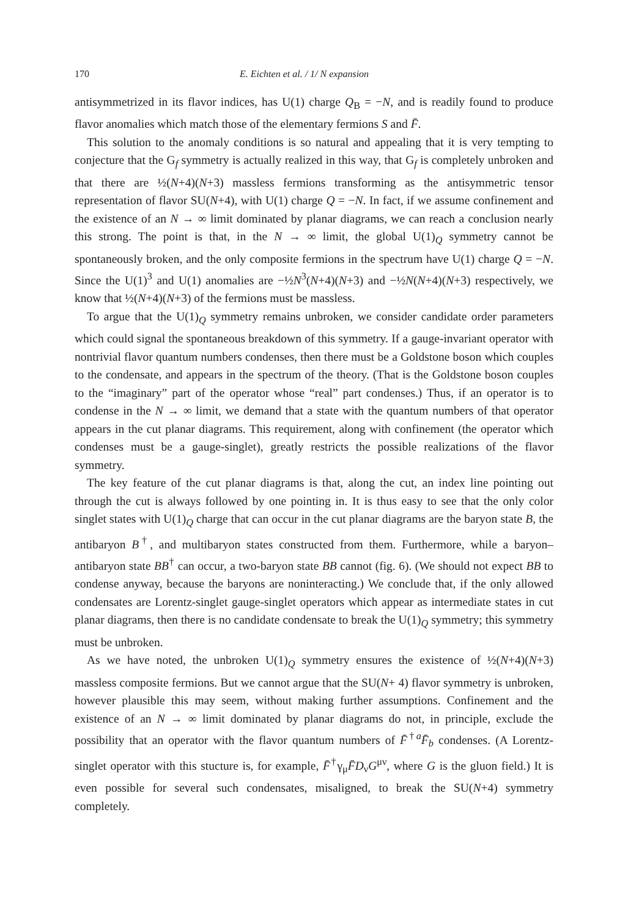170 E. Eichten et al. / 1/ N expansion
antisymmetrized in its flavor indices, has U(1) charge Q<sub>B</sub> = −N, and is readily found to produce flavor anomalies which match those of the elementary fermions S and F̄.
This solution to the anomaly conditions is so natural and appealing that it is very tempting to conjecture that the G<sub>f</sub> symmetry is actually realized in this way, that G<sub>f</sub> is completely unbroken and that there are ½(N+4)(N+3) massless fermions transforming as the antisymmetric tensor representation of flavor SU(N+4), with U(1) charge Q = −N. In fact, if we assume confinement and the existence of an N → ∞ limit dominated by planar diagrams, we can reach a conclusion nearly this strong. The point is that, in the N → ∞ limit, the global U(1)<sub>Q</sub> symmetry cannot be spontaneously broken, and the only composite fermions in the spectrum have U(1) charge Q = −N. Since the U(1)<sup>3</sup> and U(1) anomalies are −½N<sup>3</sup>(N+4)(N+3) and −½N(N+4)(N+3) respectively, we know that ½(N+4)(N+3) of the fermions must be massless.
To argue that the U(1)<sub>Q</sub> symmetry remains unbroken, we consider candidate order parameters which could signal the spontaneous breakdown of this symmetry. If a gauge-invariant operator with nontrivial flavor quantum numbers condenses, then there must be a Goldstone boson which couples to the condensate, and appears in the spectrum of the theory. (That is the Goldstone boson couples to the “imaginary” part of the operator whose “real” part condenses.) Thus, if an operator is to condense in the N → ∞ limit, we demand that a state with the quantum numbers of that operator appears in the cut planar diagrams. This requirement, along with confinement (the operator which condenses must be a gauge-singlet), greatly restricts the possible realizations of the flavor symmetry.
The key feature of the cut planar diagrams is that, along the cut, an index line pointing out through the cut is always followed by one pointing in. It is thus easy to see that the only color singlet states with U(1)<sub>Q</sub> charge that can occur in the cut planar diagrams are the baryon state B, the antibaryon B<sup>†</sup>, and multibaryon states constructed from them. Furthermore, while a baryon–antibaryon state BB<sup>†</sup> can occur, a two-baryon state BB cannot (fig. 6). (We should not expect BB to condense anyway, because the baryons are noninteracting.) We conclude that, if the only allowed condensates are Lorentz-singlet gauge-singlet operators which appear as intermediate states in cut planar diagrams, then there is no candidate condensate to break the U(1)<sub>Q</sub> symmetry; this symmetry must be unbroken.
As we have noted, the unbroken U(1)<sub>Q</sub> symmetry ensures the existence of ½(N+4)(N+3) massless composite fermions. But we cannot argue that the SU(N+ 4) flavor symmetry is unbroken, however plausible this may seem, without making further assumptions. Confinement and the existence of an N → ∞ limit dominated by planar diagrams do not, in principle, exclude the possibility that an operator with the flavor quantum numbers of F̄<sup>†a</sup>F̄<sub>b</sub> condenses. (A Lorentz-singlet operator with this stucture is, for example, F̄<sup>†</sup>γ<sub>μ</sub>F̄D<sub>ν</sub>G<sup>μν</sup>, where G is the gluon field.) It is even possible for several such condensates, misaligned, to break the SU(N+4) symmetry completely.